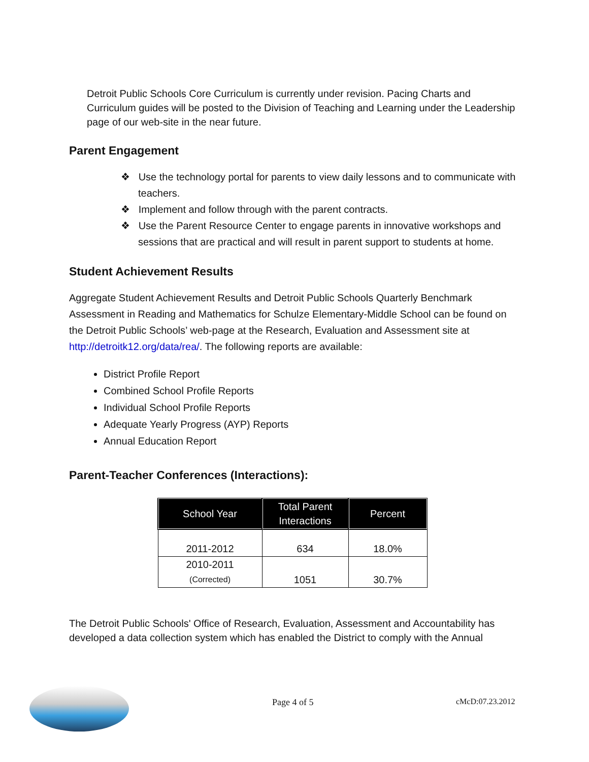Detroit Public Schools Core Curriculum is currently under revision. Pacing Charts and Curriculum guides will be posted to the Division of Teaching and Learning under the Leadership page of our web-site in the near future.
Parent Engagement
❖ Use the technology portal for parents to view daily lessons and to communicate with teachers.
❖ Implement and follow through with the parent contracts.
❖ Use the Parent Resource Center to engage parents in innovative workshops and sessions that are practical and will result in parent support to students at home.
Student Achievement Results
Aggregate Student Achievement Results and Detroit Public Schools Quarterly Benchmark Assessment in Reading and Mathematics for Schulze Elementary-Middle School can be found on the Detroit Public Schools’ web-page at the Research, Evaluation and Assessment site at http://detroitk12.org/data/rea/. The following reports are available:
District Profile Report
Combined School Profile Reports
Individual School Profile Reports
Adequate Yearly Progress (AYP) Reports
Annual Education Report
Parent-Teacher Conferences (Interactions):
| School Year | Total Parent Interactions | Percent |
| --- | --- | --- |
| 2011-2012 | 634 | 18.0% |
| 2010-2011 (Corrected) | 1051 | 30.7% |
The Detroit Public Schools' Office of Research, Evaluation, Assessment and Accountability has developed a data collection system which has enabled the District to comply with the Annual
Page 4 of 5 cMcD:07.23.2012